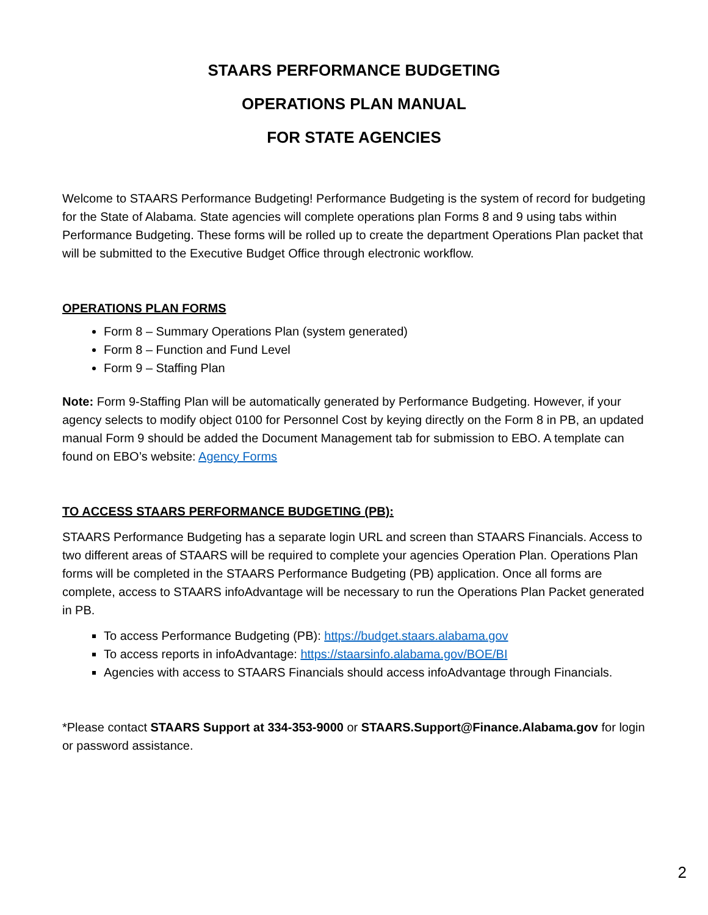STAARS PERFORMANCE BUDGETING
OPERATIONS PLAN MANUAL
FOR STATE AGENCIES
Welcome to STAARS Performance Budgeting! Performance Budgeting is the system of record for budgeting for the State of Alabama. State agencies will complete operations plan Forms 8 and 9 using tabs within Performance Budgeting. These forms will be rolled up to create the department Operations Plan packet that will be submitted to the Executive Budget Office through electronic workflow.
OPERATIONS PLAN FORMS
Form 8 – Summary Operations Plan (system generated)
Form 8 – Function and Fund Level
Form 9 – Staffing Plan
Note: Form 9-Staffing Plan will be automatically generated by Performance Budgeting. However, if your agency selects to modify object 0100 for Personnel Cost by keying directly on the Form 8 in PB, an updated manual Form 9 should be added the Document Management tab for submission to EBO. A template can found on EBO’s website: Agency Forms
TO ACCESS STAARS PERFORMANCE BUDGETING (PB):
STAARS Performance Budgeting has a separate login URL and screen than STAARS Financials. Access to two different areas of STAARS will be required to complete your agencies Operation Plan. Operations Plan forms will be completed in the STAARS Performance Budgeting (PB) application. Once all forms are complete, access to STAARS infoAdvantage will be necessary to run the Operations Plan Packet generated in PB.
To access Performance Budgeting (PB): https://budget.staars.alabama.gov
To access reports in infoAdvantage: https://staarsinfo.alabama.gov/BOE/BI
Agencies with access to STAARS Financials should access infoAdvantage through Financials.
*Please contact STAARS Support at 334-353-9000 or STAARS.Support@Finance.Alabama.gov for login or password assistance.
2